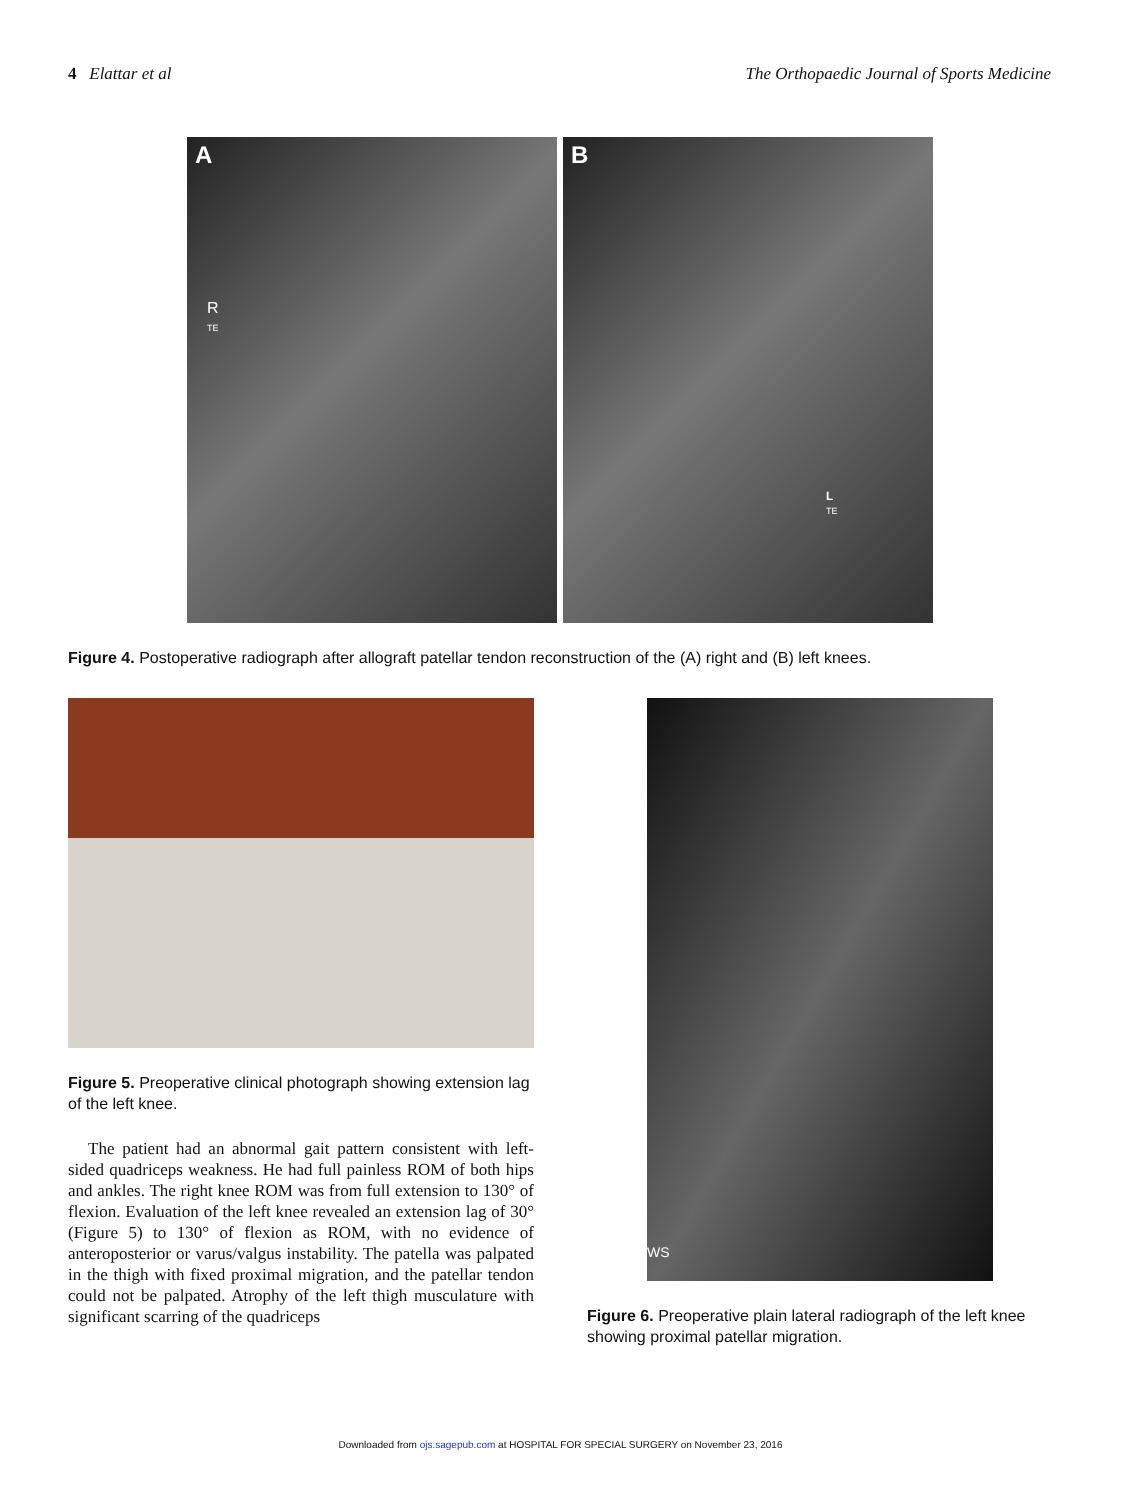4 Elattar et al The Orthopaedic Journal of Sports Medicine
A
R
TE
B
L
TE
Figure 4. Postoperative radiograph after allograft patellar tendon reconstruction of the (A) right and (B) left knees.
Figure 5. Preoperative clinical photograph showing extension lag of the left knee.
The patient had an abnormal gait pattern consistent with left-sided quadriceps weakness. He had full painless ROM of both hips and ankles. The right knee ROM was from full extension to 130° of flexion. Evaluation of the left knee revealed an extension lag of 30° (Figure 5) to 130° of flexion as ROM, with no evidence of anteroposterior or varus/valgus instability. The patella was palpated in the thigh with fixed proximal migration, and the patellar tendon could not be palpated. Atrophy of the left thigh musculature with significant scarring of the quadriceps
WS
Figure 6. Preoperative plain lateral radiograph of the left knee showing proximal patellar migration.
Downloaded from ojs.sagepub.com at HOSPITAL FOR SPECIAL SURGERY on November 23, 2016